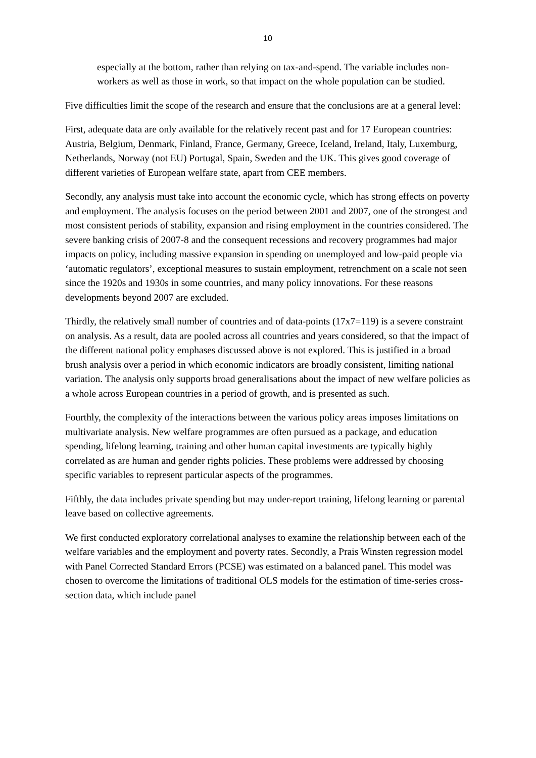10
especially at the bottom, rather than relying on tax-and-spend. The variable includes non-workers as well as those in work, so that impact on the whole population can be studied.
Five difficulties limit the scope of the research and ensure that the conclusions are at a general level:
First, adequate data are only available for the relatively recent past and for 17 European countries: Austria, Belgium, Denmark, Finland, France, Germany, Greece, Iceland, Ireland, Italy, Luxemburg, Netherlands, Norway (not EU) Portugal, Spain, Sweden and the UK. This gives good coverage of different varieties of European welfare state, apart from CEE members.
Secondly, any analysis must take into account the economic cycle, which has strong effects on poverty and employment. The analysis focuses on the period between 2001 and 2007, one of the strongest and most consistent periods of stability, expansion and rising employment in the countries considered. The severe banking crisis of 2007-8 and the consequent recessions and recovery programmes had major impacts on policy, including massive expansion in spending on unemployed and low-paid people via ‘automatic regulators’, exceptional measures to sustain employment, retrenchment on a scale not seen since the 1920s and 1930s in some countries, and many policy innovations. For these reasons developments beyond 2007 are excluded.
Thirdly, the relatively small number of countries and of data-points (17x7=119) is a severe constraint on analysis. As a result, data are pooled across all countries and years considered, so that the impact of the different national policy emphases discussed above is not explored. This is justified in a broad brush analysis over a period in which economic indicators are broadly consistent, limiting national variation. The analysis only supports broad generalisations about the impact of new welfare policies as a whole across European countries in a period of growth, and is presented as such.
Fourthly, the complexity of the interactions between the various policy areas imposes limitations on multivariate analysis. New welfare programmes are often pursued as a package, and education spending, lifelong learning, training and other human capital investments are typically highly correlated as are human and gender rights policies. These problems were addressed by choosing specific variables to represent particular aspects of the programmes.
Fifthly, the data includes private spending but may under-report training, lifelong learning or parental leave based on collective agreements.
We first conducted exploratory correlational analyses to examine the relationship between each of the welfare variables and the employment and poverty rates. Secondly, a Prais Winsten regression model with Panel Corrected Standard Errors (PCSE) was estimated on a balanced panel. This model was chosen to overcome the limitations of traditional OLS models for the estimation of time-series cross-section data, which include panel